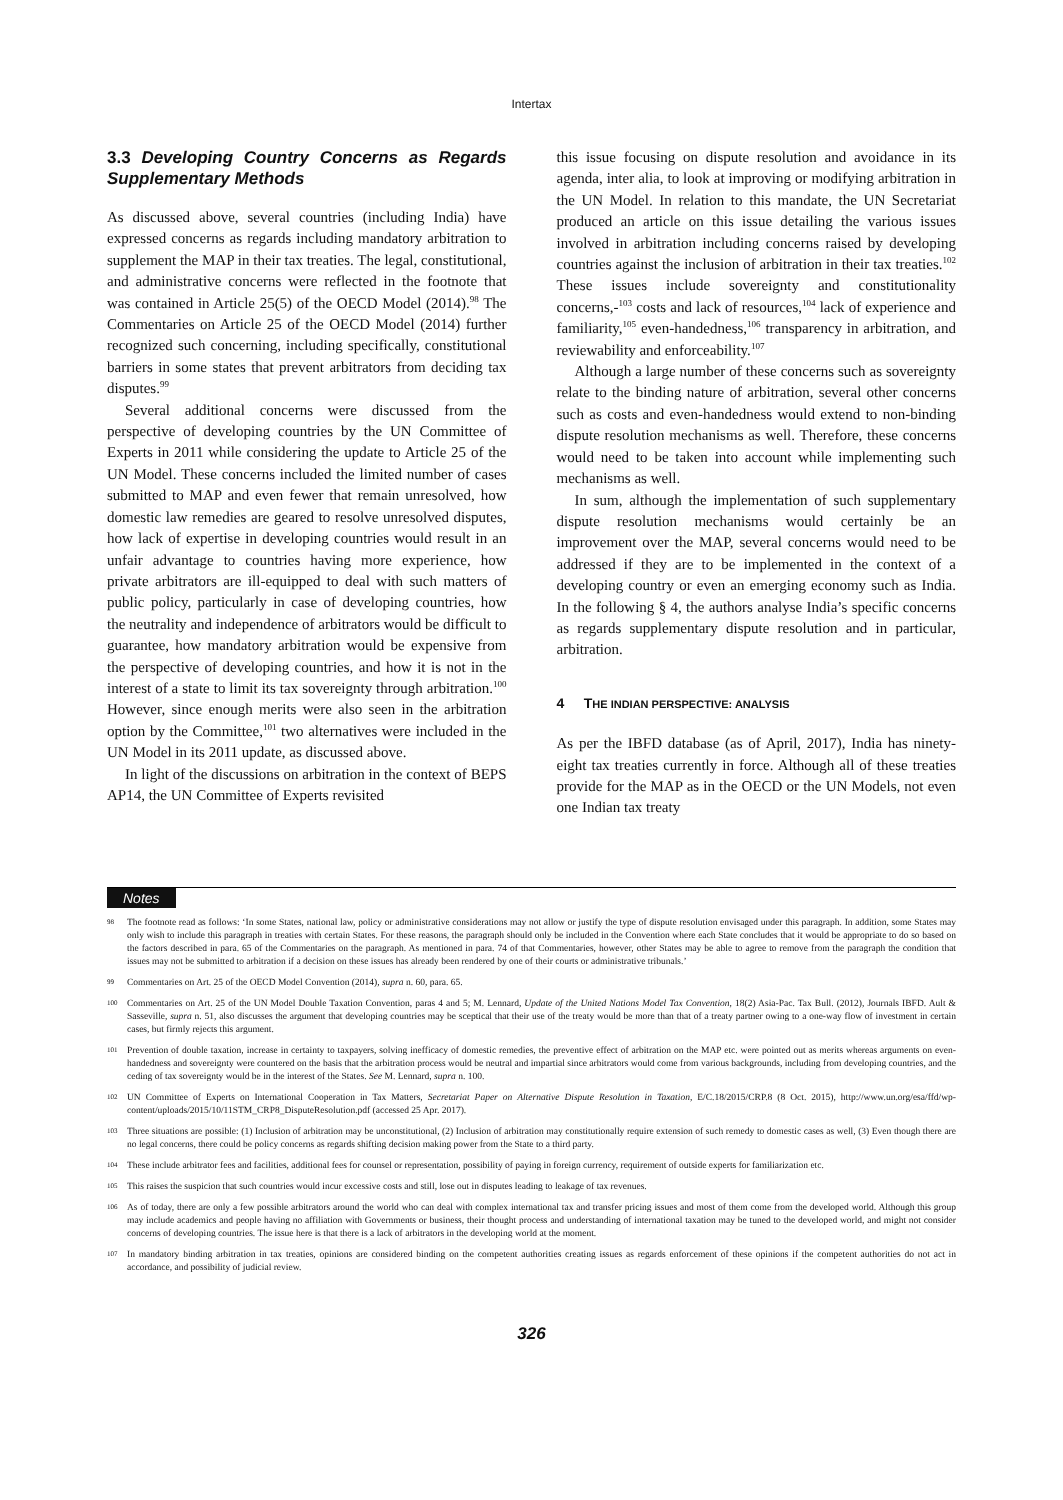Intertax
3.3 Developing Country Concerns as Regards Supplementary Methods
As discussed above, several countries (including India) have expressed concerns as regards including mandatory arbitration to supplement the MAP in their tax treaties. The legal, constitutional, and administrative concerns were reflected in the footnote that was contained in Article 25(5) of the OECD Model (2014).<sup>98</sup> The Commentaries on Article 25 of the OECD Model (2014) further recognized such concerning, including specifically, constitutional barriers in some states that prevent arbitrators from deciding tax disputes.<sup>99</sup>
Several additional concerns were discussed from the perspective of developing countries by the UN Committee of Experts in 2011 while considering the update to Article 25 of the UN Model. These concerns included the limited number of cases submitted to MAP and even fewer that remain unresolved, how domestic law remedies are geared to resolve unresolved disputes, how lack of expertise in developing countries would result in an unfair advantage to countries having more experience, how private arbitrators are ill-equipped to deal with such matters of public policy, particularly in case of developing countries, how the neutrality and independence of arbitrators would be difficult to guarantee, how mandatory arbitration would be expensive from the perspective of developing countries, and how it is not in the interest of a state to limit its tax sovereignty through arbitration.<sup>100</sup> However, since enough merits were also seen in the arbitration option by the Committee,<sup>101</sup> two alternatives were included in the UN Model in its 2011 update, as discussed above.
In light of the discussions on arbitration in the context of BEPS AP14, the UN Committee of Experts revisited
this issue focusing on dispute resolution and avoidance in its agenda, inter alia, to look at improving or modifying arbitration in the UN Model. In relation to this mandate, the UN Secretariat produced an article on this issue detailing the various issues involved in arbitration including concerns raised by developing countries against the inclusion of arbitration in their tax treaties.<sup>102</sup> These issues include sovereignty and constitutionality concerns,-<sup>103</sup> costs and lack of resources,<sup>104</sup> lack of experience and familiarity,<sup>105</sup> even-handedness,<sup>106</sup> transparency in arbitration, and reviewability and enforceability.<sup>107</sup>
Although a large number of these concerns such as sovereignty relate to the binding nature of arbitration, several other concerns such as costs and even-handedness would extend to non-binding dispute resolution mechanisms as well. Therefore, these concerns would need to be taken into account while implementing such mechanisms as well.
In sum, although the implementation of such supplementary dispute resolution mechanisms would certainly be an improvement over the MAP, several concerns would need to be addressed if they are to be implemented in the context of a developing country or even an emerging economy such as India. In the following § 4, the authors analyse India’s specific concerns as regards supplementary dispute resolution and in particular, arbitration.
4 THE INDIAN PERSPECTIVE: ANALYSIS
As per the IBFD database (as of April, 2017), India has ninety-eight tax treaties currently in force. Although all of these treaties provide for the MAP as in the OECD or the UN Models, not even one Indian tax treaty
Notes
98
The footnote read as follows: ‘In some States, national law, policy or administrative considerations may not allow or justify the type of dispute resolution envisaged under this paragraph. In addition, some States may only wish to include this paragraph in treaties with certain States. For these reasons, the paragraph should only be included in the Convention where each State concludes that it would be appropriate to do so based on the factors described in para. 65 of the Commentaries on the paragraph. As mentioned in para. 74 of that Commentaries, however, other States may be able to agree to remove from the paragraph the condition that issues may not be submitted to arbitration if a decision on these issues has already been rendered by one of their courts or administrative tribunals.’
99
Commentaries on Art. 25 of the OECD Model Convention (2014), supra n. 60, para. 65.
100
Commentaries on Art. 25 of the UN Model Double Taxation Convention, paras 4 and 5; M. Lennard, Update of the United Nations Model Tax Convention, 18(2) Asia-Pac. Tax Bull. (2012), Journals IBFD. Ault & Sasseville, supra n. 51, also discusses the argument that developing countries may be sceptical that their use of the treaty would be more than that of a treaty partner owing to a one-way flow of investment in certain cases, but firmly rejects this argument.
101
Prevention of double taxation, increase in certainty to taxpayers, solving inefficacy of domestic remedies, the preventive effect of arbitration on the MAP etc. were pointed out as merits whereas arguments on even-handedness and sovereignty were countered on the basis that the arbitration process would be neutral and impartial since arbitrators would come from various backgrounds, including from developing countries, and the ceding of tax sovereignty would be in the interest of the States. See M. Lennard, supra n. 100.
102
UN Committee of Experts on International Cooperation in Tax Matters, Secretariat Paper on Alternative Dispute Resolution in Taxation, E/C.18/2015/CRP.8 (8 Oct. 2015), http://www.un.org/esa/ffd/wp-content/uploads/2015/10/11STM_CRP8_DisputeResolution.pdf (accessed 25 Apr. 2017).
103
Three situations are possible: (1) Inclusion of arbitration may be unconstitutional, (2) Inclusion of arbitration may constitutionally require extension of such remedy to domestic cases as well, (3) Even though there are no legal concerns, there could be policy concerns as regards shifting decision making power from the State to a third party.
104
These include arbitrator fees and facilities, additional fees for counsel or representation, possibility of paying in foreign currency, requirement of outside experts for familiarization etc.
105
This raises the suspicion that such countries would incur excessive costs and still, lose out in disputes leading to leakage of tax revenues.
106
As of today, there are only a few possible arbitrators around the world who can deal with complex international tax and transfer pricing issues and most of them come from the developed world. Although this group may include academics and people having no affiliation with Governments or business, their thought process and understanding of international taxation may be tuned to the developed world, and might not consider concerns of developing countries. The issue here is that there is a lack of arbitrators in the developing world at the moment.
107
In mandatory binding arbitration in tax treaties, opinions are considered binding on the competent authorities creating issues as regards enforcement of these opinions if the competent authorities do not act in accordance, and possibility of judicial review.
326